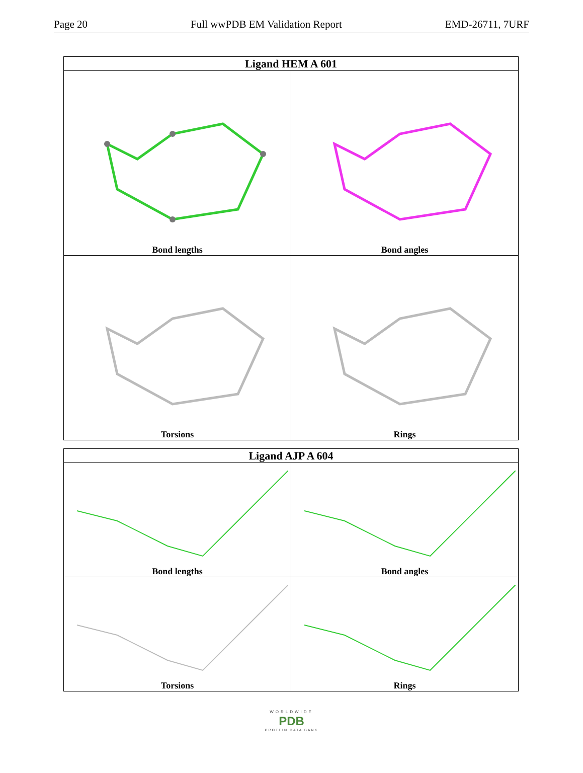Page 20 Full wwPDB EM Validation Report EMD-26711, 7URF
| Ligand HEM A 601 | |
| --- | --- |
| Bond lengths | Bond angles |
| Torsions | Rings |
| Ligand AJP A 604 | |
| --- | --- |
| Bond lengths | Bond angles |
| Torsions | Rings |
WORLDWIDE
PDB
PROTEIN DATA BANK